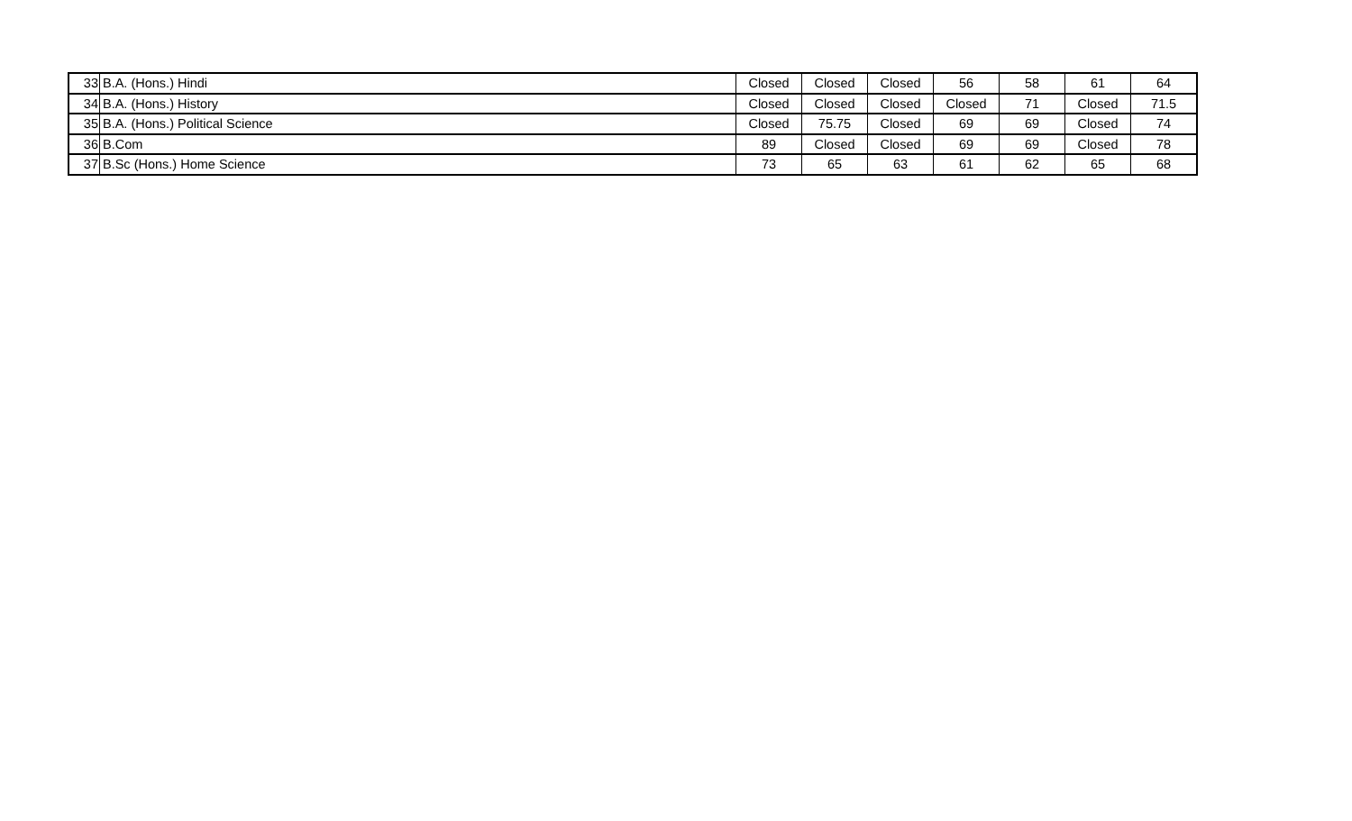| 33 | B.A. (Hons.) Hindi | Closed | Closed | Closed | 56 | 58 | 61 | 64 |
| 34 | B.A. (Hons.) History | Closed | Closed | Closed | Closed | 71 | Closed | 71.5 |
| 35 | B.A. (Hons.) Political Science | Closed | 75.75 | Closed | 69 | 69 | Closed | 74 |
| 36 | B.Com | 89 | Closed | Closed | 69 | 69 | Closed | 78 |
| 37 | B.Sc (Hons.) Home Science | 73 | 65 | 63 | 61 | 62 | 65 | 68 |